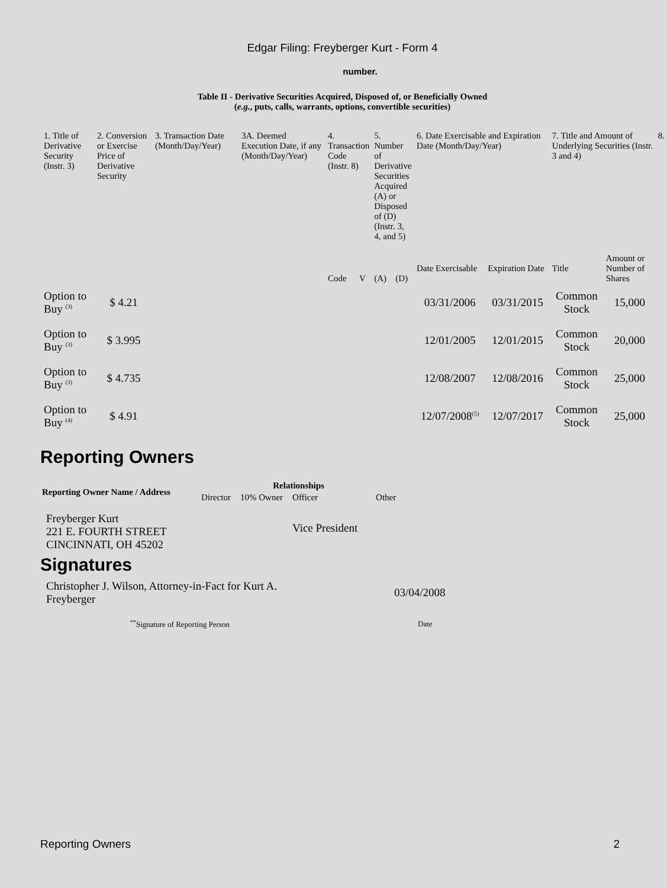Edgar Filing: Freyberger Kurt - Form 4
number.
Table II - Derivative Securities Acquired, Disposed of, or Beneficially Owned
(e.g., puts, calls, warrants, options, convertible securities)
| 1. Title of Derivative Security (Instr. 3) | 2. Conversion or Exercise Price of Derivative Security | 3. Transaction Date (Month/Day/Year) | 3A. Deemed Execution Date, if any (Month/Day/Year) | 4. Transaction Code (Instr. 8) | | 5. Number of Derivative Securities Acquired (A) or Disposed of (D) (Instr. 3, 4, and 5) | | 6. Date Exercisable and Expiration Date (Month/Day/Year) | | 7. Title and Amount of Underlying Securities (Instr. 3 and 4) | | 8. |
| --- | --- | --- | --- | --- | --- | --- | --- | --- | --- | --- | --- | --- |
| | | | | Code | V | (A) | (D) | Date Exercisable | Expiration Date | Title | Amount or Number of Shares | |
| Option to Buy <sup>(3)</sup> | $ 4.21 | | | | | | | 03/31/2006 | 03/31/2015 | Common Stock | 15,000 | |
| Option to Buy <sup>(3)</sup> | $ 3.995 | | | | | | | 12/01/2005 | 12/01/2015 | Common Stock | 20,000 | |
| Option to Buy <sup>(3)</sup> | $ 4.735 | | | | | | | 12/08/2007 | 12/08/2016 | Common Stock | 25,000 | |
| Option to Buy <sup>(4)</sup> | $ 4.91 | | | | | | | 12/07/2008<sup>(5)</sup> | 12/07/2017 | Common Stock | 25,000 | |
Reporting Owners
| Reporting Owner Name / Address | Relationships | | | |
| --- | --- | --- | --- | --- |
| | Director | 10% Owner | Officer | Other |
| Freyberger Kurt 221 E. FOURTH STREET CINCINNATI, OH 45202 | | | Vice President | |
Signatures
| Christopher J. Wilson, Attorney-in-Fact for Kurt A. Freyberger | 03/04/2008 |
| <sup>**</sup> Signature of Reporting Person | Date |
Reporting Owners 2